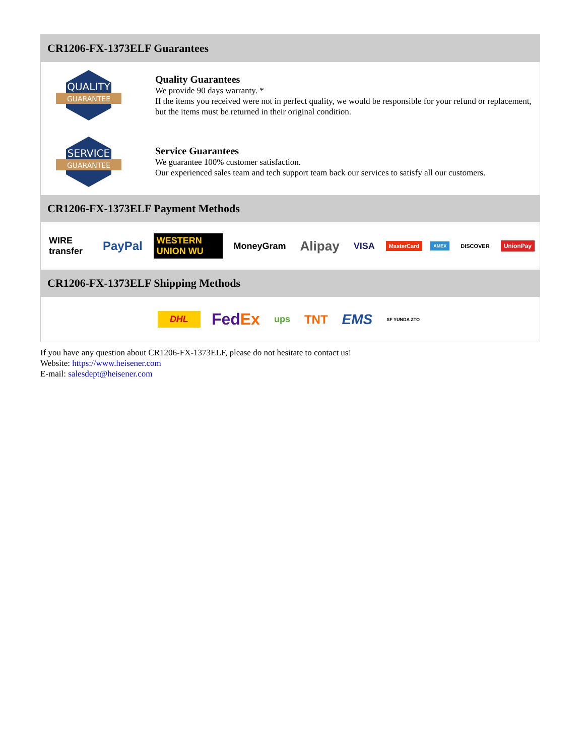CR1206-FX-1373ELF Guarantees
QUALITY
GUARANTEE
Quality Guarantees
We provide 90 days warranty. *
If the items you received were not in perfect quality, we would be responsible for your refund or replacement, but the items must be returned in their original condition.
SERVICE
GUARANTEE
Service Guarantees
We guarantee 100% customer satisfaction.
Our experienced sales team and tech support team back our services to satisfy all our customers.
CR1206-FX-1373ELF Payment Methods
WIRE transfer PayPal WESTERN UNION WU MoneyGram Alipay VISA MasterCard AMEX DISCOVER UnionPay
CR1206-FX-1373ELF Shipping Methods
DHL FedEx ups TNT EMS SF YUNDA ZTO
If you have any question about CR1206-FX-1373ELF, please do not hesitate to contact us!
Website: https://www.heisener.com
E-mail: salesdept@heisener.com